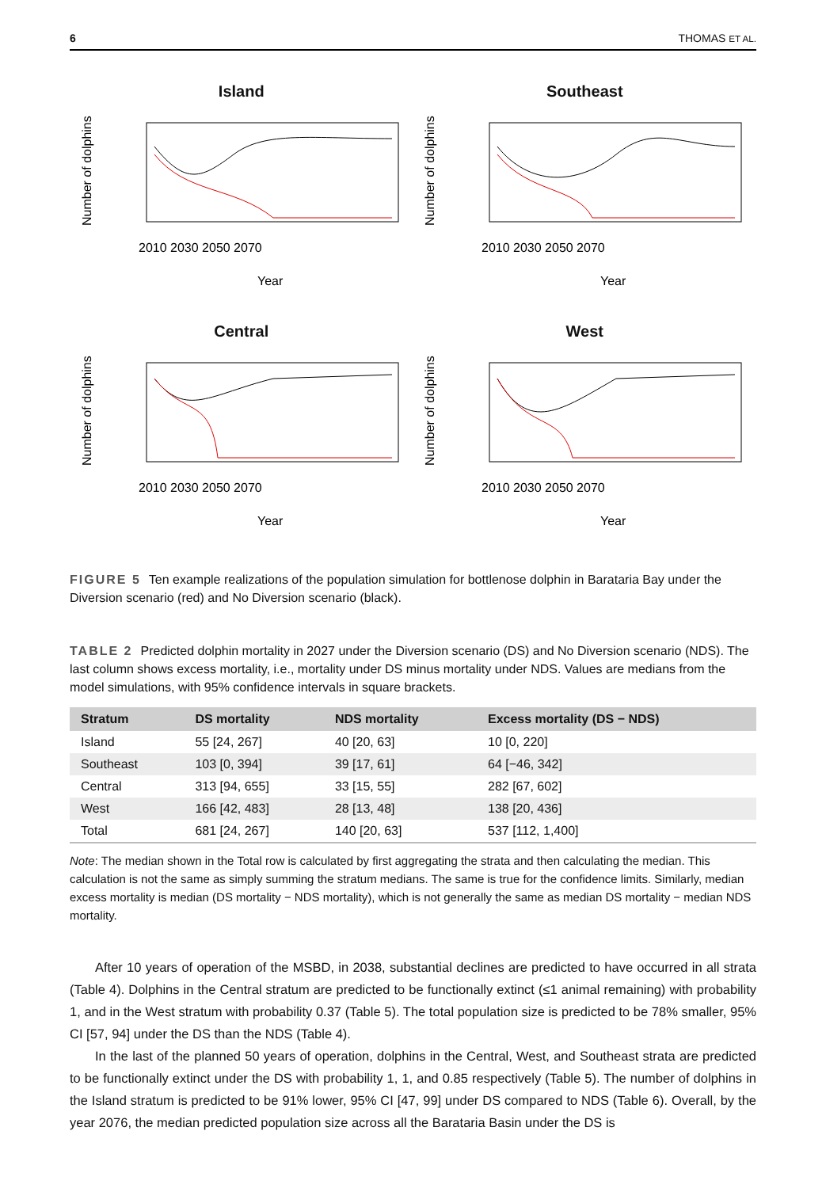6 THOMAS ET AL.
Island
Number of dolphins
2010 2030 2050 2070
Year
Southeast
Number of dolphins
2010 2030 2050 2070
Year
Central
Number of dolphins
2010 2030 2050 2070
Year
West
Number of dolphins
2010 2030 2050 2070
Year
FIGURE 5 Ten example realizations of the population simulation for bottlenose dolphin in Barataria Bay under the Diversion scenario (red) and No Diversion scenario (black).
TABLE 2 Predicted dolphin mortality in 2027 under the Diversion scenario (DS) and No Diversion scenario (NDS). The last column shows excess mortality, i.e., mortality under DS minus mortality under NDS. Values are medians from the model simulations, with 95% confidence intervals in square brackets.
| Stratum | DS mortality | NDS mortality | Excess mortality (DS − NDS) |
| --- | --- | --- | --- |
| Island | 55 [24, 267] | 40 [20, 63] | 10 [0, 220] |
| Southeast | 103 [0, 394] | 39 [17, 61] | 64 [−46, 342] |
| Central | 313 [94, 655] | 33 [15, 55] | 282 [67, 602] |
| West | 166 [42, 483] | 28 [13, 48] | 138 [20, 436] |
| Total | 681 [24, 267] | 140 [20, 63] | 537 [112, 1,400] |
Note: The median shown in the Total row is calculated by first aggregating the strata and then calculating the median. This calculation is not the same as simply summing the stratum medians. The same is true for the confidence limits. Similarly, median excess mortality is median (DS mortality − NDS mortality), which is not generally the same as median DS mortality − median NDS mortality.
After 10 years of operation of the MSBD, in 2038, substantial declines are predicted to have occurred in all strata (Table 4). Dolphins in the Central stratum are predicted to be functionally extinct (≤1 animal remaining) with probability 1, and in the West stratum with probability 0.37 (Table 5). The total population size is predicted to be 78% smaller, 95% CI [57, 94] under the DS than the NDS (Table 4).
In the last of the planned 50 years of operation, dolphins in the Central, West, and Southeast strata are predicted to be functionally extinct under the DS with probability 1, 1, and 0.85 respectively (Table 5). The number of dolphins in the Island stratum is predicted to be 91% lower, 95% CI [47, 99] under DS compared to NDS (Table 6). Overall, by the year 2076, the median predicted population size across all the Barataria Basin under the DS is